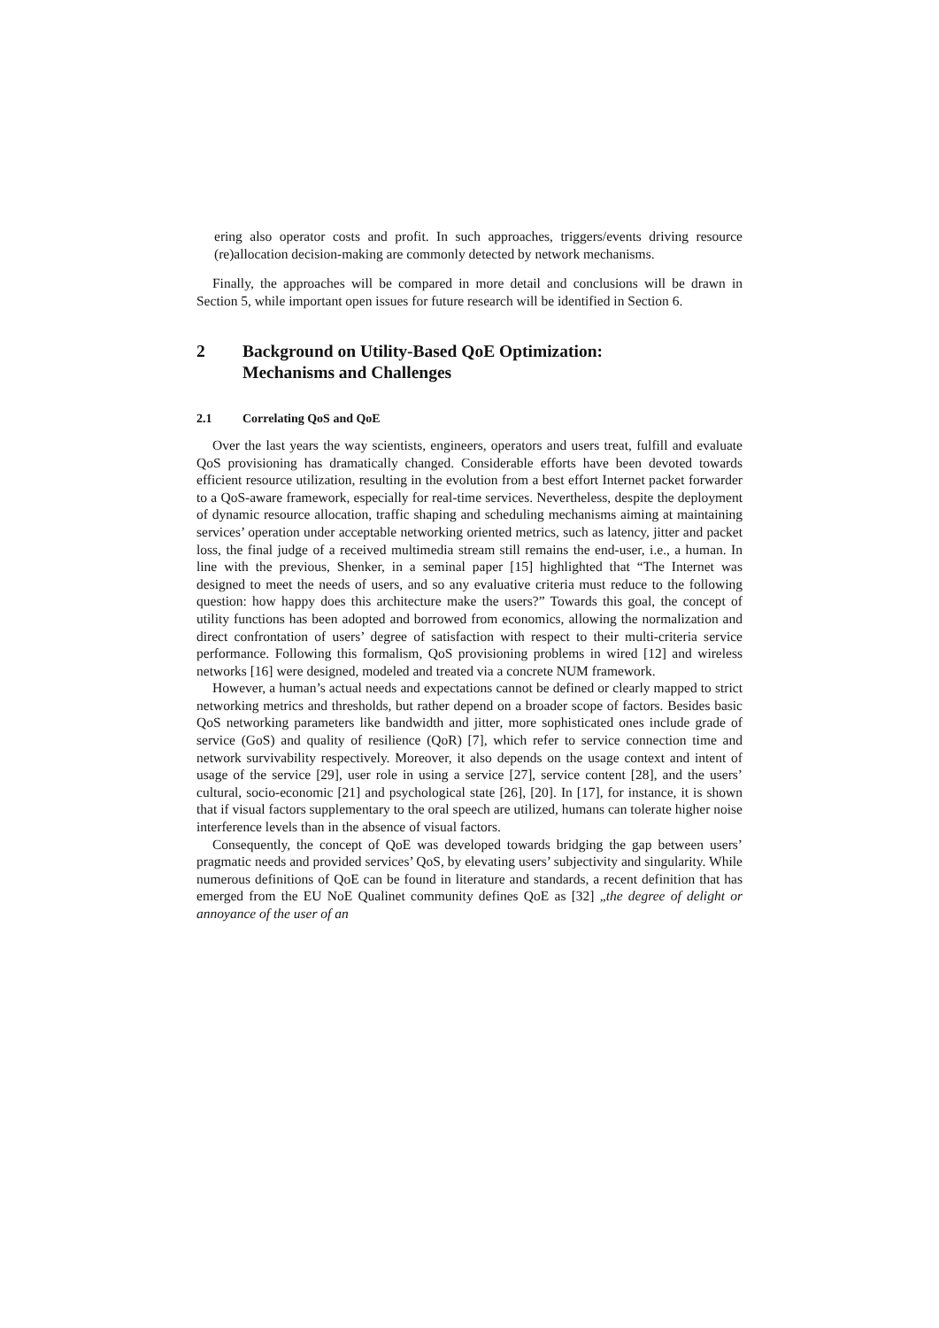ering also operator costs and profit. In such approaches, triggers/events driving resource (re)allocation decision-making are commonly detected by network mechanisms.
Finally, the approaches will be compared in more detail and conclusions will be drawn in Section 5, while important open issues for future research will be identified in Section 6.
2 Background on Utility-Based QoE Optimization:
Mechanisms and Challenges
2.1 Correlating QoS and QoE
Over the last years the way scientists, engineers, operators and users treat, fulfill and evaluate QoS provisioning has dramatically changed. Considerable efforts have been devoted towards efficient resource utilization, resulting in the evolution from a best effort Internet packet forwarder to a QoS-aware framework, especially for real-time services. Nevertheless, despite the deployment of dynamic resource allocation, traffic shaping and scheduling mechanisms aiming at maintaining services’ operation under acceptable networking oriented metrics, such as latency, jitter and packet loss, the final judge of a received multimedia stream still remains the end-user, i.e., a human. In line with the previous, Shenker, in a seminal paper [15] highlighted that “The Internet was designed to meet the needs of users, and so any evaluative criteria must reduce to the following question: how happy does this architecture make the users?” Towards this goal, the concept of utility functions has been adopted and borrowed from economics, allowing the normalization and direct confrontation of users’ degree of satisfaction with respect to their multi-criteria service performance. Following this formalism, QoS provisioning problems in wired [12] and wireless networks [16] were designed, modeled and treated via a concrete NUM framework.
However, a human’s actual needs and expectations cannot be defined or clearly mapped to strict networking metrics and thresholds, but rather depend on a broader scope of factors. Besides basic QoS networking parameters like bandwidth and jitter, more sophisticated ones include grade of service (GoS) and quality of resilience (QoR) [7], which refer to service connection time and network survivability respectively. Moreover, it also depends on the usage context and intent of usage of the service [29], user role in using a service [27], service content [28], and the users’ cultural, socio-economic [21] and psychological state [26], [20]. In [17], for instance, it is shown that if visual factors supplementary to the oral speech are utilized, humans can tolerate higher noise interference levels than in the absence of visual factors.
Consequently, the concept of QoE was developed towards bridging the gap between users’ pragmatic needs and provided services’ QoS, by elevating users’ subjectivity and singularity. While numerous definitions of QoE can be found in literature and standards, a recent definition that has emerged from the EU NoE Qualinet community defines QoE as [32] „the degree of delight or annoyance of the user of an